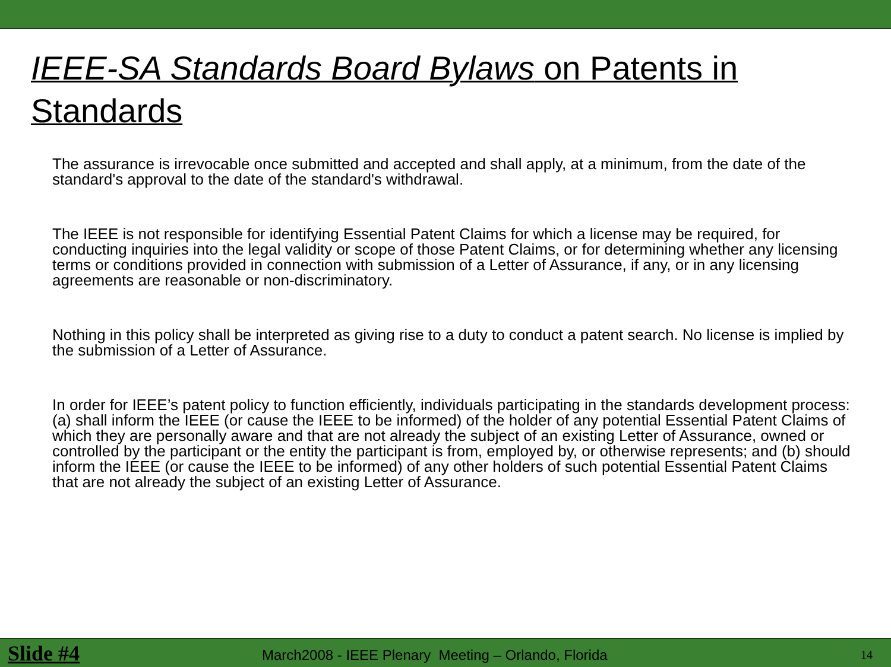IEEE-SA Standards Board Bylaws on Patents in Standards
The assurance is irrevocable once submitted and accepted and shall apply, at a minimum, from the date of the standard's approval to the date of the standard's withdrawal.
The IEEE is not responsible for identifying Essential Patent Claims for which a license may be required, for conducting inquiries into the legal validity or scope of those Patent Claims, or for determining whether any licensing terms or conditions provided in connection with submission of a Letter of Assurance, if any, or in any licensing agreements are reasonable or non-discriminatory.
Nothing in this policy shall be interpreted as giving rise to a duty to conduct a patent search. No license is implied by the submission of a Letter of Assurance.
In order for IEEE’s patent policy to function efficiently, individuals participating in the standards development process: (a) shall inform the IEEE (or cause the IEEE to be informed) of the holder of any potential Essential Patent Claims of which they are personally aware and that are not already the subject of an existing Letter of Assurance, owned or controlled by the participant or the entity the participant is from, employed by, or otherwise represents; and (b) should inform the IEEE (or cause the IEEE to be informed) of any other holders of such potential Essential Patent Claims that are not already the subject of an existing Letter of Assurance.
Slide #4 March2008 - IEEE Plenary Meeting – Orlando, Florida 14